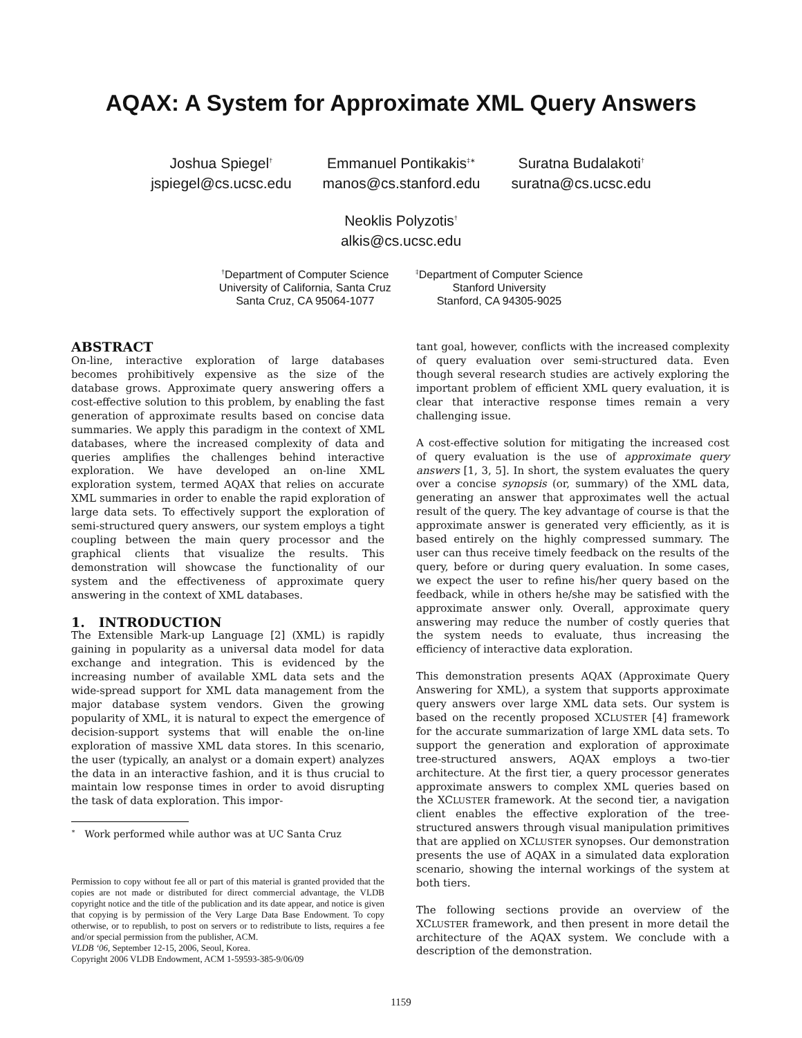AQAX: A System for Approximate XML Query Answers
Joshua Spiegel<sup>†</sup>
jspiegel@cs.ucsc.edu
Emmanuel Pontikakis<sup>‡∗</sup>
manos@cs.stanford.edu
Suratna Budalakoti<sup>†</sup>
suratna@cs.ucsc.edu
Neoklis Polyzotis<sup>†</sup>
alkis@cs.ucsc.edu
<sup>†</sup> Department of Computer Science
University of California, Santa Cruz
Santa Cruz, CA 95064-1077
<sup>‡</sup> Department of Computer Science
Stanford University
Stanford, CA 94305-9025
ABSTRACT
On-line, interactive exploration of large databases becomes prohibitively expensive as the size of the database grows. Approximate query answering offers a cost-effective solution to this problem, by enabling the fast generation of approximate results based on concise data summaries. We apply this paradigm in the context of XML databases, where the increased complexity of data and queries amplifies the challenges behind interactive exploration. We have developed an on-line XML exploration system, termed AQAX that relies on accurate XML summaries in order to enable the rapid exploration of large data sets. To effectively support the exploration of semi-structured query answers, our system employs a tight coupling between the main query processor and the graphical clients that visualize the results. This demonstration will showcase the functionality of our system and the effectiveness of approximate query answering in the context of XML databases.
1. INTRODUCTION
The Extensible Mark-up Language [2] (XML) is rapidly gaining in popularity as a universal data model for data exchange and integration. This is evidenced by the increasing number of available XML data sets and the wide-spread support for XML data management from the major database system vendors. Given the growing popularity of XML, it is natural to expect the emergence of decision-support systems that will enable the on-line exploration of massive XML data stores. In this scenario, the user (typically, an analyst or a domain expert) analyzes the data in an interactive fashion, and it is thus crucial to maintain low response times in order to avoid disrupting the task of data exploration. This impor-
<sup>∗</sup> Work performed while author was at UC Santa Cruz
Permission to copy without fee all or part of this material is granted provided that the copies are not made or distributed for direct commercial advantage, the VLDB copyright notice and the title of the publication and its date appear, and notice is given that copying is by permission of the Very Large Data Base Endowment. To copy otherwise, or to republish, to post on servers or to redistribute to lists, requires a fee and/or special permission from the publisher, ACM.
VLDB ‘06, September 12-15, 2006, Seoul, Korea.
Copyright 2006 VLDB Endowment, ACM 1-59593-385-9/06/09
tant goal, however, conflicts with the increased complexity of query evaluation over semi-structured data. Even though several research studies are actively exploring the important problem of efficient XML query evaluation, it is clear that interactive response times remain a very challenging issue.
A cost-effective solution for mitigating the increased cost of query evaluation is the use of approximate query answers [1, 3, 5]. In short, the system evaluates the query over a concise synopsis (or, summary) of the XML data, generating an answer that approximates well the actual result of the query. The key advantage of course is that the approximate answer is generated very efficiently, as it is based entirely on the highly compressed summary. The user can thus receive timely feedback on the results of the query, before or during query evaluation. In some cases, we expect the user to refine his/her query based on the feedback, while in others he/she may be satisfied with the approximate answer only. Overall, approximate query answering may reduce the number of costly queries that the system needs to evaluate, thus increasing the efficiency of interactive data exploration.
This demonstration presents AQAX (Approximate Query Answering for XML), a system that supports approximate query answers over large XML data sets. Our system is based on the recently proposed XCLUSTER [4] framework for the accurate summarization of large XML data sets. To support the generation and exploration of approximate tree-structured answers, AQAX employs a two-tier architecture. At the first tier, a query processor generates approximate answers to complex XML queries based on the XCLUSTER framework. At the second tier, a navigation client enables the effective exploration of the tree-structured answers through visual manipulation primitives that are applied on XCLUSTER synopses. Our demonstration presents the use of AQAX in a simulated data exploration scenario, showing the internal workings of the system at both tiers.
The following sections provide an overview of the XCLUSTER framework, and then present in more detail the architecture of the AQAX system. We conclude with a description of the demonstration.
1159